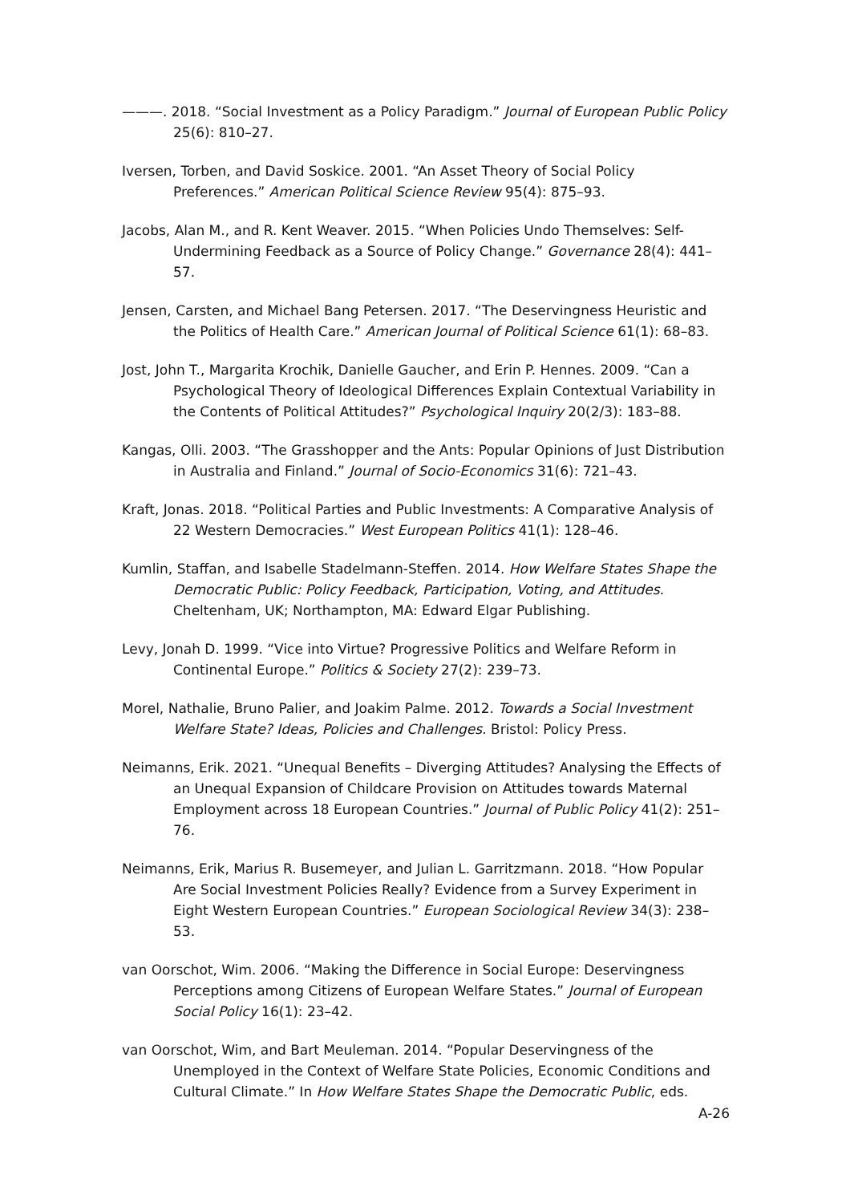———. 2018. “Social Investment as a Policy Paradigm.” Journal of European Public Policy 25(6): 810–27.
Iversen, Torben, and David Soskice. 2001. “An Asset Theory of Social Policy Preferences.” American Political Science Review 95(4): 875–93.
Jacobs, Alan M., and R. Kent Weaver. 2015. “When Policies Undo Themselves: Self-Undermining Feedback as a Source of Policy Change.” Governance 28(4): 441–57.
Jensen, Carsten, and Michael Bang Petersen. 2017. “The Deservingness Heuristic and the Politics of Health Care.” American Journal of Political Science 61(1): 68–83.
Jost, John T., Margarita Krochik, Danielle Gaucher, and Erin P. Hennes. 2009. “Can a Psychological Theory of Ideological Differences Explain Contextual Variability in the Contents of Political Attitudes?” Psychological Inquiry 20(2/3): 183–88.
Kangas, Olli. 2003. “The Grasshopper and the Ants: Popular Opinions of Just Distribution in Australia and Finland.” Journal of Socio-Economics 31(6): 721–43.
Kraft, Jonas. 2018. “Political Parties and Public Investments: A Comparative Analysis of 22 Western Democracies.” West European Politics 41(1): 128–46.
Kumlin, Staffan, and Isabelle Stadelmann-Steffen. 2014. How Welfare States Shape the Democratic Public: Policy Feedback, Participation, Voting, and Attitudes. Cheltenham, UK; Northampton, MA: Edward Elgar Publishing.
Levy, Jonah D. 1999. “Vice into Virtue? Progressive Politics and Welfare Reform in Continental Europe.” Politics & Society 27(2): 239–73.
Morel, Nathalie, Bruno Palier, and Joakim Palme. 2012. Towards a Social Investment Welfare State? Ideas, Policies and Challenges. Bristol: Policy Press.
Neimanns, Erik. 2021. “Unequal Benefits – Diverging Attitudes? Analysing the Effects of an Unequal Expansion of Childcare Provision on Attitudes towards Maternal Employment across 18 European Countries.” Journal of Public Policy 41(2): 251–76.
Neimanns, Erik, Marius R. Busemeyer, and Julian L. Garritzmann. 2018. “How Popular Are Social Investment Policies Really? Evidence from a Survey Experiment in Eight Western European Countries.” European Sociological Review 34(3): 238–53.
van Oorschot, Wim. 2006. “Making the Difference in Social Europe: Deservingness Perceptions among Citizens of European Welfare States.” Journal of European Social Policy 16(1): 23–42.
van Oorschot, Wim, and Bart Meuleman. 2014. “Popular Deservingness of the Unemployed in the Context of Welfare State Policies, Economic Conditions and Cultural Climate.” In How Welfare States Shape the Democratic Public, eds.
A-26